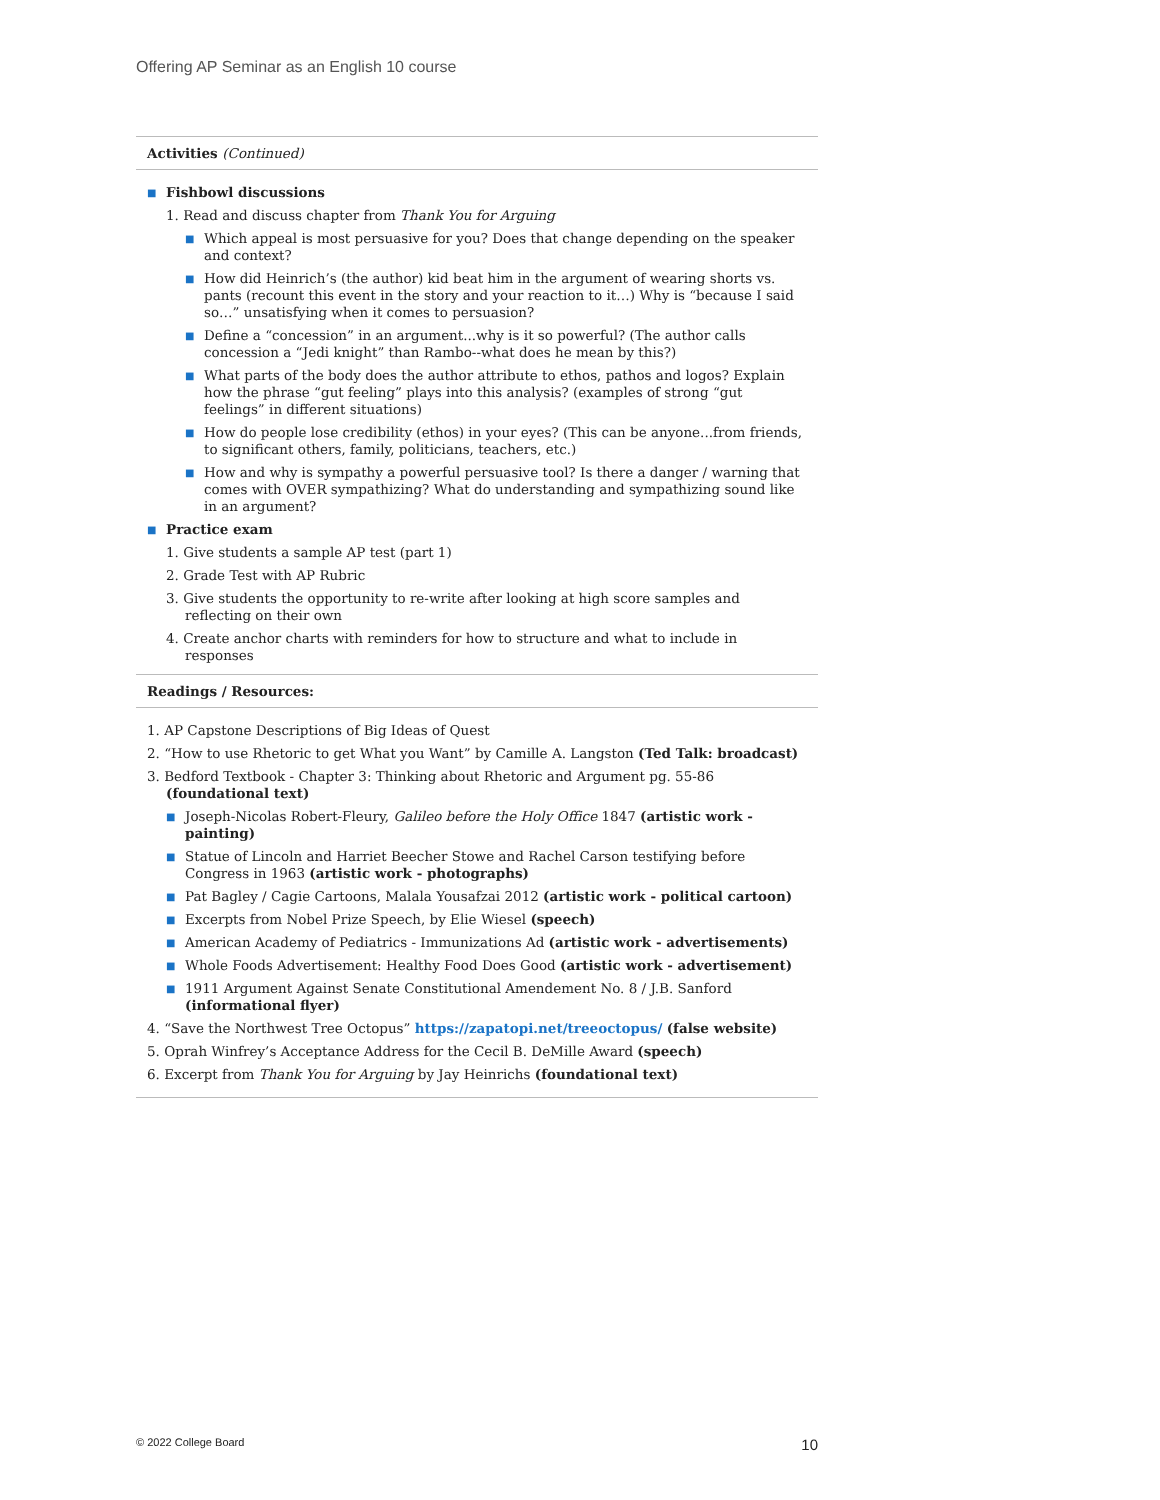Offering AP Seminar as an English 10 course
Activities (Continued)
■ Fishbowl discussions
1. Read and discuss chapter from Thank You for Arguing
■ Which appeal is most persuasive for you? Does that change depending on the speaker and context?
■ How did Heinrich’s (the author) kid beat him in the argument of wearing shorts vs. pants (recount this event in the story and your reaction to it…) Why is “because I said so…” unsatisfying when it comes to persuasion?
■ Define a “concession” in an argument...why is it so powerful? (The author calls concession a “Jedi knight” than Rambo--what does he mean by this?)
■ What parts of the body does the author attribute to ethos, pathos and logos? Explain how the phrase “gut feeling” plays into this analysis? (examples of strong “gut feelings” in different situations)
■ How do people lose credibility (ethos) in your eyes? (This can be anyone...from friends, to significant others, family, politicians, teachers, etc.)
■ How and why is sympathy a powerful persuasive tool? Is there a danger / warning that comes with OVER sympathizing? What do understanding and sympathizing sound like in an argument?
■ Practice exam
1. Give students a sample AP test (part 1)
2. Grade Test with AP Rubric
3. Give students the opportunity to re-write after looking at high score samples and reflecting on their own
4. Create anchor charts with reminders for how to structure and what to include in responses
Readings / Resources:
1. AP Capstone Descriptions of Big Ideas of Quest
2. “How to use Rhetoric to get What you Want” by Camille A. Langston (Ted Talk: broadcast)
3. Bedford Textbook - Chapter 3: Thinking about Rhetoric and Argument pg. 55-86 (foundational text)
■ Joseph-Nicolas Robert-Fleury, Galileo before the Holy Office 1847 (artistic work - painting)
■ Statue of Lincoln and Harriet Beecher Stowe and Rachel Carson testifying before Congress in 1963 (artistic work - photographs)
■ Pat Bagley / Cagie Cartoons, Malala Yousafzai 2012 (artistic work - political cartoon)
■ Excerpts from Nobel Prize Speech, by Elie Wiesel (speech)
■ American Academy of Pediatrics - Immunizations Ad (artistic work - advertisements)
■ Whole Foods Advertisement: Healthy Food Does Good (artistic work - advertisement)
■ 1911 Argument Against Senate Constitutional Amendement No. 8 / J.B. Sanford (informational flyer)
4. “Save the Northwest Tree Octopus” https://zapatopi.net/treeoctopus/ (false website)
5. Oprah Winfrey’s Acceptance Address for the Cecil B. DeMille Award (speech)
6. Excerpt from Thank You for Arguing by Jay Heinrichs (foundational text)
© 2022 College Board 10